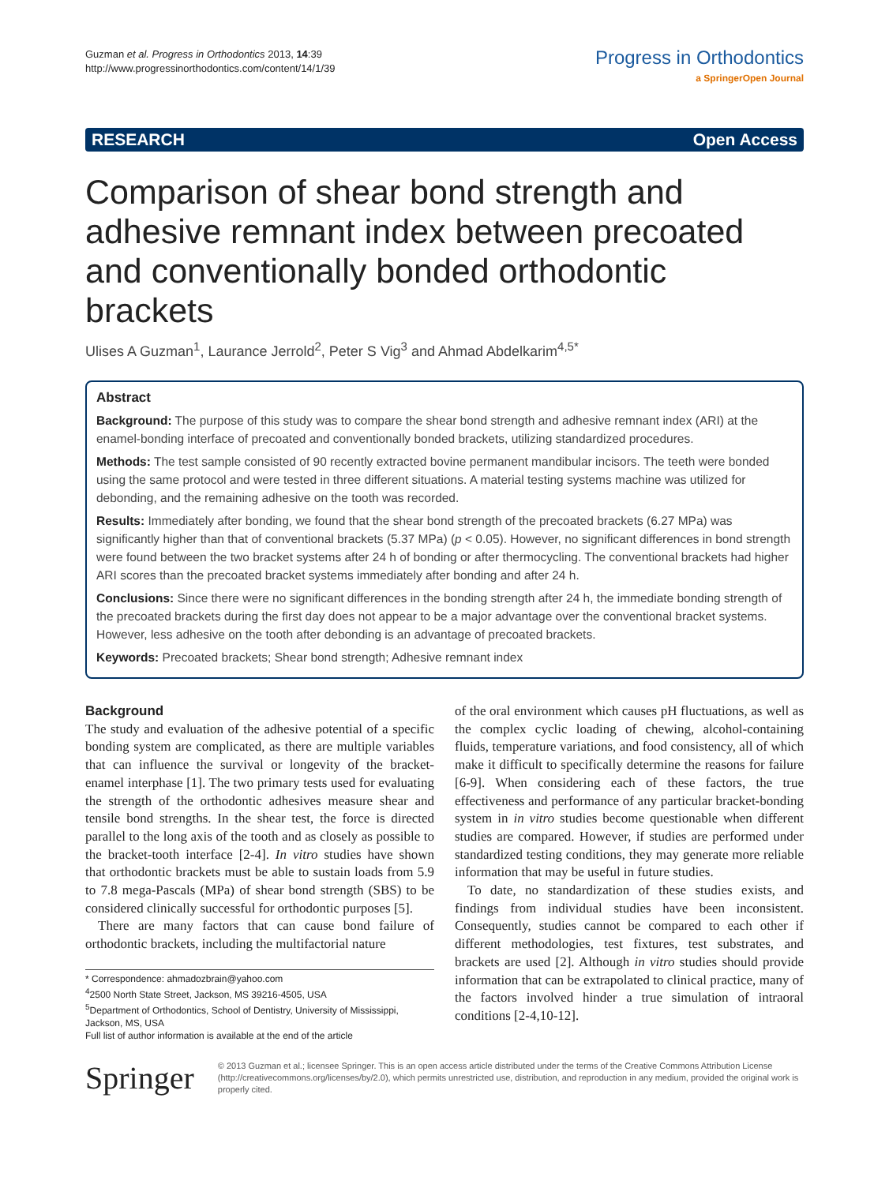Guzman et al. Progress in Orthodontics 2013, 14:39
http://www.progressinorthodontics.com/content/14/1/39
Progress in Orthodontics
a SpringerOpen Journal
RESEARCH Open Access
Comparison of shear bond strength and adhesive remnant index between precoated and conventionally bonded orthodontic brackets
Ulises A Guzman<sup>1</sup>, Laurance Jerrold<sup>2</sup>, Peter S Vig<sup>3</sup> and Ahmad Abdelkarim<sup>4,5*</sup>
Abstract
Background: The purpose of this study was to compare the shear bond strength and adhesive remnant index (ARI) at the enamel-bonding interface of precoated and conventionally bonded brackets, utilizing standardized procedures.
Methods: The test sample consisted of 90 recently extracted bovine permanent mandibular incisors. The teeth were bonded using the same protocol and were tested in three different situations. A material testing systems machine was utilized for debonding, and the remaining adhesive on the tooth was recorded.
Results: Immediately after bonding, we found that the shear bond strength of the precoated brackets (6.27 MPa) was significantly higher than that of conventional brackets (5.37 MPa) (p < 0.05). However, no significant differences in bond strength were found between the two bracket systems after 24 h of bonding or after thermocycling. The conventional brackets had higher ARI scores than the precoated bracket systems immediately after bonding and after 24 h.
Conclusions: Since there were no significant differences in the bonding strength after 24 h, the immediate bonding strength of the precoated brackets during the first day does not appear to be a major advantage over the conventional bracket systems. However, less adhesive on the tooth after debonding is an advantage of precoated brackets.
Keywords: Precoated brackets; Shear bond strength; Adhesive remnant index
Background
The study and evaluation of the adhesive potential of a specific bonding system are complicated, as there are multiple variables that can influence the survival or longevity of the bracket-enamel interphase [1]. The two primary tests used for evaluating the strength of the orthodontic adhesives measure shear and tensile bond strengths. In the shear test, the force is directed parallel to the long axis of the tooth and as closely as possible to the bracket-tooth interface [2-4]. In vitro studies have shown that orthodontic brackets must be able to sustain loads from 5.9 to 7.8 mega-Pascals (MPa) of shear bond strength (SBS) to be considered clinically successful for orthodontic purposes [5].
There are many factors that can cause bond failure of orthodontic brackets, including the multifactorial nature
* Correspondence: ahmadozbrain@yahoo.com
<sup>4</sup> 2500 North State Street, Jackson, MS 39216-4505, USA
<sup>5</sup> Department of Orthodontics, School of Dentistry, University of Mississippi, Jackson, MS, USA
Full list of author information is available at the end of the article
of the oral environment which causes pH fluctuations, as well as the complex cyclic loading of chewing, alcohol-containing fluids, temperature variations, and food consistency, all of which make it difficult to specifically determine the reasons for failure [6-9]. When considering each of these factors, the true effectiveness and performance of any particular bracket-bonding system in in vitro studies become questionable when different studies are compared. However, if studies are performed under standardized testing conditions, they may generate more reliable information that may be useful in future studies.
To date, no standardization of these studies exists, and findings from individual studies have been inconsistent. Consequently, studies cannot be compared to each other if different methodologies, test fixtures, test substrates, and brackets are used [2]. Although in vitro studies should provide information that can be extrapolated to clinical practice, many of the factors involved hinder a true simulation of intraoral conditions [2-4,10-12].
Springer
© 2013 Guzman et al.; licensee Springer. This is an open access article distributed under the terms of the Creative Commons Attribution License (http://creativecommons.org/licenses/by/2.0), which permits unrestricted use, distribution, and reproduction in any medium, provided the original work is properly cited.